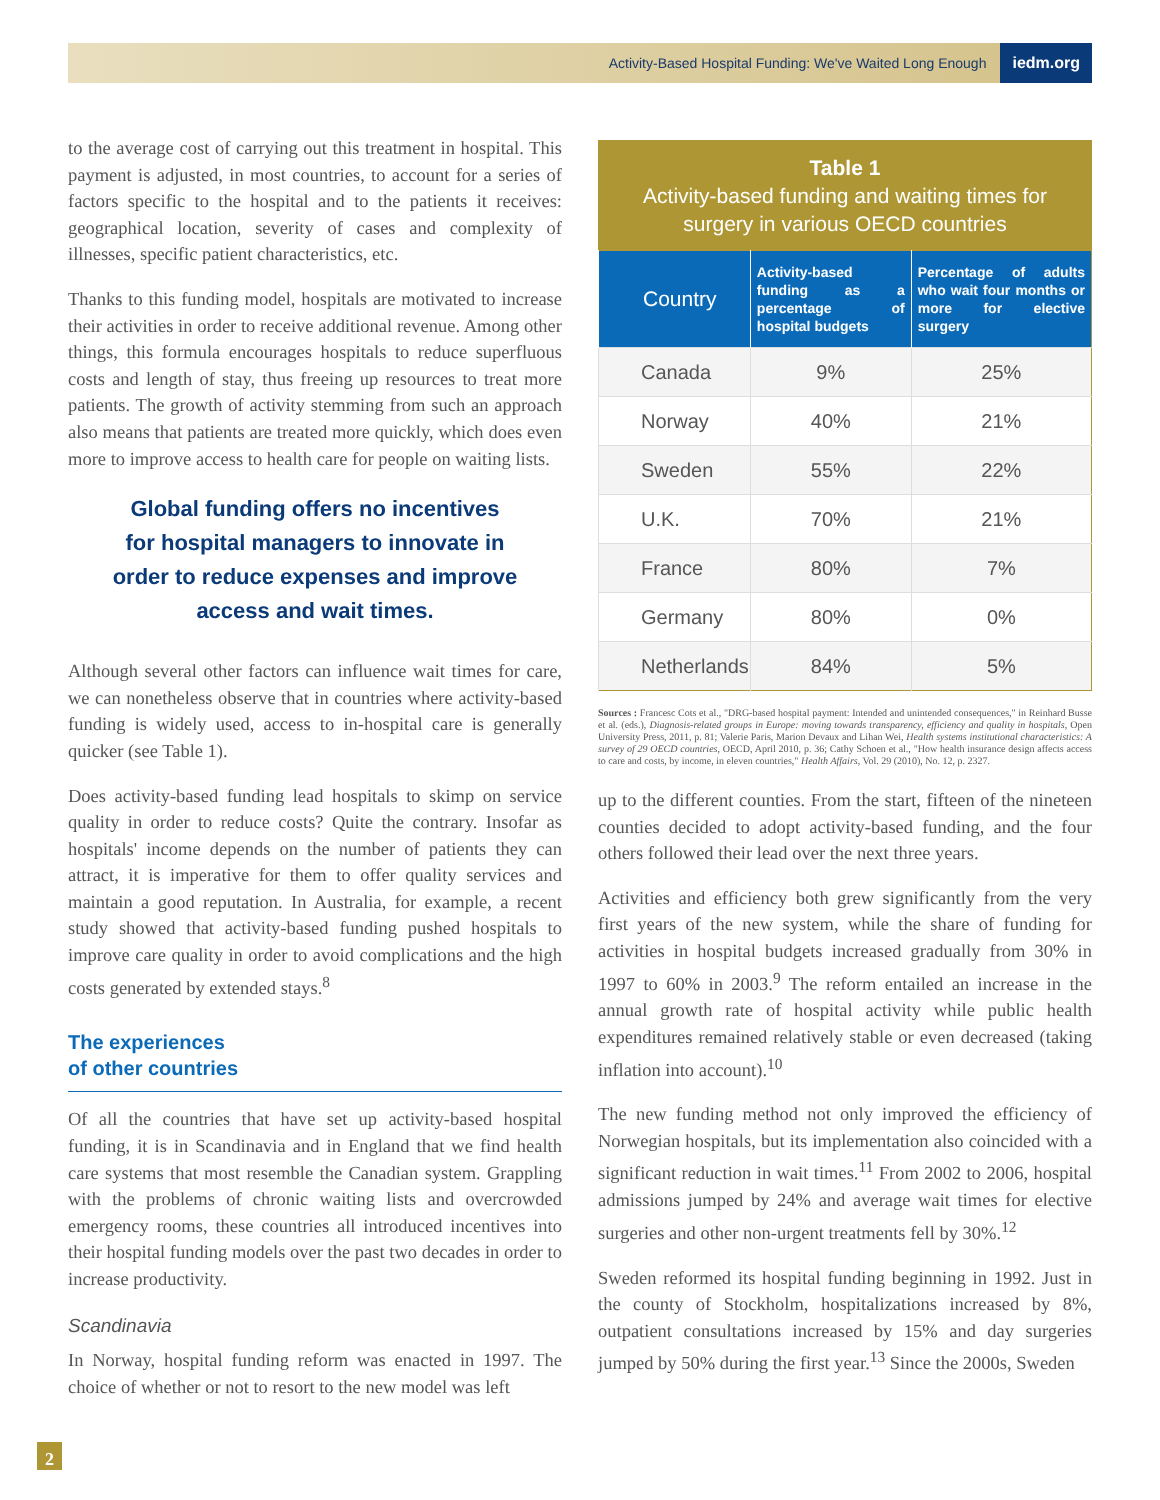Activity-Based Hospital Funding: We've Waited Long Enough iedm.org
to the average cost of carrying out this treatment in hospital. This payment is adjusted, in most countries, to account for a series of factors specific to the hospital and to the patients it receives: geographical location, severity of cases and complexity of illnesses, specific patient characteristics, etc.
Thanks to this funding model, hospitals are motivated to increase their activities in order to receive additional revenue. Among other things, this formula encourages hospitals to reduce superfluous costs and length of stay, thus freeing up resources to treat more patients. The growth of activity stemming from such an approach also means that patients are treated more quickly, which does even more to improve access to health care for people on waiting lists.
Global funding offers no incentives
for hospital managers to innovate in
order to reduce expenses and improve
access and wait times.
Although several other factors can influence wait times for care, we can nonetheless observe that in countries where activity-based funding is widely used, access to in-hospital care is generally quicker (see Table 1).
Does activity-based funding lead hospitals to skimp on service quality in order to reduce costs? Quite the contrary. Insofar as hospitals' income depends on the number of patients they can attract, it is imperative for them to offer quality services and maintain a good reputation. In Australia, for example, a recent study showed that activity-based funding pushed hospitals to improve care quality in order to avoid complications and the high costs generated by extended stays.<sup>8</sup>
The experiences
of other countries
Of all the countries that have set up activity-based hospital funding, it is in Scandinavia and in England that we find health care systems that most resemble the Canadian system. Grappling with the problems of chronic waiting lists and overcrowded emergency rooms, these countries all introduced incentives into their hospital funding models over the past two decades in order to increase productivity.
Scandinavia
In Norway, hospital funding reform was enacted in 1997. The choice of whether or not to resort to the new model was left
Table 1
Activity-based funding and waiting times for surgery in various OECD countries
| Country | Activity-based funding as a percentage of hospital budgets | Percentage of adults who wait four months or more for elective surgery |
| --- | --- | --- |
| Canada | 9% | 25% |
| Norway | 40% | 21% |
| Sweden | 55% | 22% |
| U.K. | 70% | 21% |
| France | 80% | 7% |
| Germany | 80% | 0% |
| Netherlands | 84% | 5% |
Sources : Francesc Cots et al., "DRG-based hospital payment: Intended and unintended consequences," in Reinhard Busse et al. (eds.), Diagnosis-related groups in Europe: moving towards transparency, efficiency and quality in hospitals, Open University Press, 2011, p. 81; Valerie Paris, Marion Devaux and Lihan Wei, Health systems institutional characteristics: A survey of 29 OECD countries, OECD, April 2010, p. 36; Cathy Schoen et al., "How health insurance design affects access to care and costs, by income, in eleven countries," Health Affairs, Vol. 29 (2010), No. 12, p. 2327.
up to the different counties. From the start, fifteen of the nineteen counties decided to adopt activity-based funding, and the four others followed their lead over the next three years.
Activities and efficiency both grew significantly from the very first years of the new system, while the share of funding for activities in hospital budgets increased gradually from 30% in 1997 to 60% in 2003.<sup>9</sup> The reform entailed an increase in the annual growth rate of hospital activity while public health expenditures remained relatively stable or even decreased (taking inflation into account).<sup>10</sup>
The new funding method not only improved the efficiency of Norwegian hospitals, but its implementation also coincided with a significant reduction in wait times.<sup>11</sup> From 2002 to 2006, hospital admissions jumped by 24% and average wait times for elective surgeries and other non-urgent treatments fell by 30%.<sup>12</sup>
Sweden reformed its hospital funding beginning in 1992. Just in the county of Stockholm, hospitalizations increased by 8%, outpatient consultations increased by 15% and day surgeries jumped by 50% during the first year.<sup>13</sup> Since the 2000s, Sweden
2